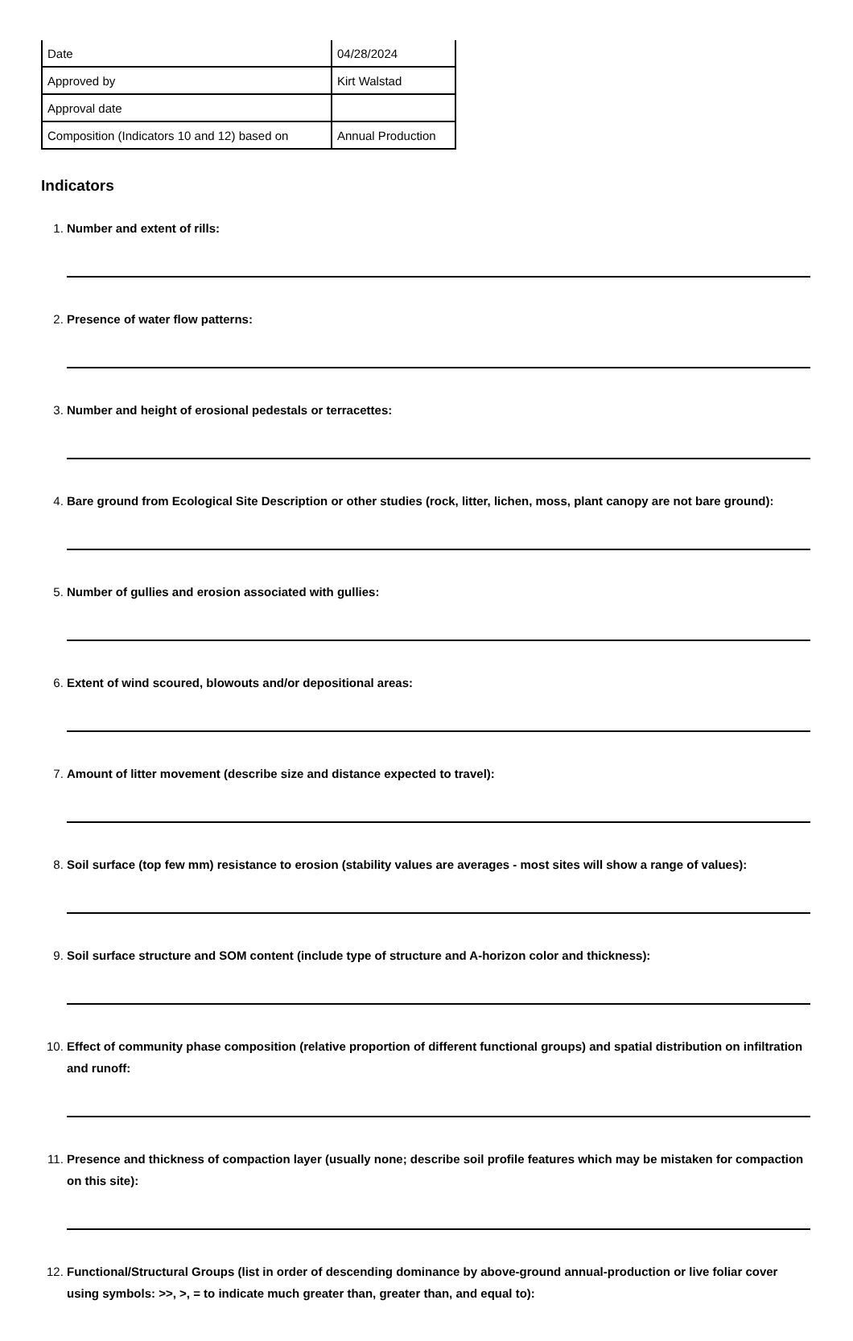| Date | 04/28/2024 |
| Approved by | Kirt Walstad |
| Approval date | |
| Composition (Indicators 10 and 12) based on | Annual Production |
Indicators
Number and extent of rills:
Presence of water flow patterns:
Number and height of erosional pedestals or terracettes:
Bare ground from Ecological Site Description or other studies (rock, litter, lichen, moss, plant canopy are not bare ground):
Number of gullies and erosion associated with gullies:
Extent of wind scoured, blowouts and/or depositional areas:
Amount of litter movement (describe size and distance expected to travel):
Soil surface (top few mm) resistance to erosion (stability values are averages - most sites will show a range of values):
Soil surface structure and SOM content (include type of structure and A-horizon color and thickness):
Effect of community phase composition (relative proportion of different functional groups) and spatial distribution on infiltration and runoff:
Presence and thickness of compaction layer (usually none; describe soil profile features which may be mistaken for compaction on this site):
Functional/Structural Groups (list in order of descending dominance by above-ground annual-production or live foliar cover using symbols: >>, >, = to indicate much greater than, greater than, and equal to):